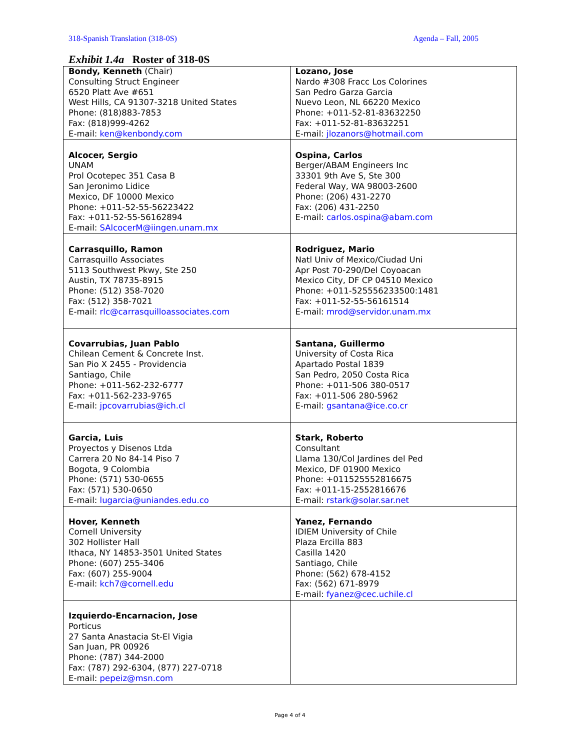318-Spanish Translation (318-0S) Agenda – Fall, 2005
Exhibit 1.4a Roster of 318-0S
| Bondy, Kenneth (Chair) Consulting Struct Engineer 6520 Platt Ave #651 West Hills, CA 91307-3218 United States Phone: (818)883-7853 Fax: (818)999-4262 E-mail: ken@kenbondy.com | Lozano, Jose Nardo #308 Fracc Los Colorines San Pedro Garza Garcia Nuevo Leon, NL 66220 Mexico Phone: +011-52-81-83632250 Fax: +011-52-81-83632251 E-mail: jlozanors@hotmail.com |
| Alcocer, Sergio UNAM Prol Ocotepec 351 Casa B San Jeronimo Lidice Mexico, DF 10000 Mexico Phone: +011-52-55-56223422 Fax: +011-52-55-56162894 E-mail: SAlcocerM@iingen.unam.mx | Ospina, Carlos Berger/ABAM Engineers Inc 33301 9th Ave S, Ste 300 Federal Way, WA 98003-2600 Phone: (206) 431-2270 Fax: (206) 431-2250 E-mail: carlos.ospina@abam.com |
| Carrasquillo, Ramon Carrasquillo Associates 5113 Southwest Pkwy, Ste 250 Austin, TX 78735-8915 Phone: (512) 358-7020 Fax: (512) 358-7021 E-mail: rlc@carrasquilloassociates.com | Rodriguez, Mario Natl Univ of Mexico/Ciudad Uni Apr Post 70-290/Del Coyoacan Mexico City, DF CP 04510 Mexico Phone: +011-525556233500:1481 Fax: +011-52-55-56161514 E-mail: mrod@servidor.unam.mx |
| Covarrubias, Juan Pablo Chilean Cement & Concrete Inst. San Pio X 2455 - Providencia Santiago, Chile Phone: +011-562-232-6777 Fax: +011-562-233-9765 E-mail: jpcovarrubias@ich.cl | Santana, Guillermo University of Costa Rica Apartado Postal 1839 San Pedro, 2050 Costa Rica Phone: +011-506 380-0517 Fax: +011-506 280-5962 E-mail: gsantana@ice.co.cr |
| Garcia, Luis Proyectos y Disenos Ltda Carrera 20 No 84-14 Piso 7 Bogota, 9 Colombia Phone: (571) 530-0655 Fax: (571) 530-0650 E-mail: lugarcia@uniandes.edu.co | Stark, Roberto Consultant Llama 130/Col Jardines del Ped Mexico, DF 01900 Mexico Phone: +011525552816675 Fax: +011-15-2552816676 E-mail: rstark@solar.sar.net |
| Hover, Kenneth Cornell University 302 Hollister Hall Ithaca, NY 14853-3501 United States Phone: (607) 255-3406 Fax: (607) 255-9004 E-mail: kch7@cornell.edu | Yanez, Fernando IDIEM University of Chile Plaza Ercilla 883 Casilla 1420 Santiago, Chile Phone: (562) 678-4152 Fax: (562) 671-8979 E-mail: fyanez@cec.uchile.cl |
| Izquierdo-Encarnacion, Jose Porticus 27 Santa Anastacia St-El Vigia San Juan, PR 00926 Phone: (787) 344-2000 Fax: (787) 292-6304, (877) 227-0718 E-mail: pepeiz@msn.com | |
Page 4 of 4